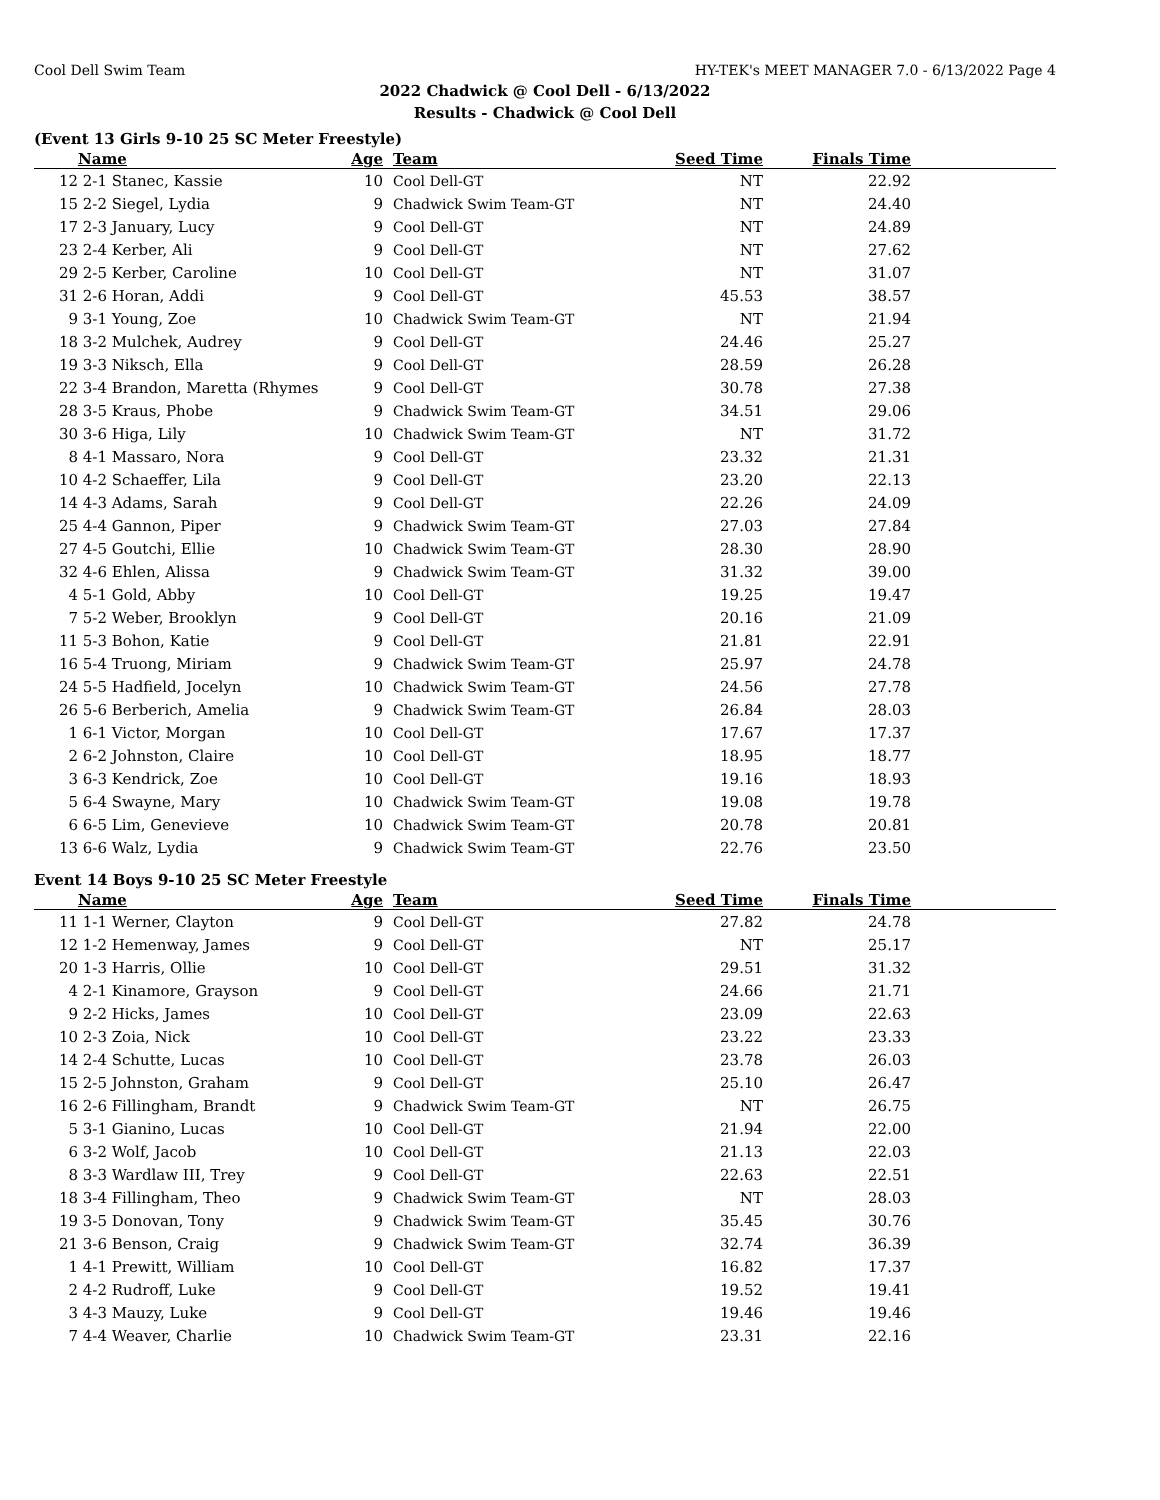Cool Dell Swim Team HY-TEK's MEET MANAGER 7.0 - 6/13/2022 Page 4
2022 Chadwick @ Cool Dell - 6/13/2022
Results - Chadwick @ Cool Dell
(Event 13 Girls 9-10 25 SC Meter Freestyle)
| | Name | Age | Team | Seed Time | Finals Time | |
| --- | --- | --- | --- | --- | --- | --- |
| 12 | 2-1 Stanec, Kassie | 10 | Cool Dell-GT | NT | 22.92 | |
| 15 | 2-2 Siegel, Lydia | 9 | Chadwick Swim Team-GT | NT | 24.40 | |
| 17 | 2-3 January, Lucy | 9 | Cool Dell-GT | NT | 24.89 | |
| 23 | 2-4 Kerber, Ali | 9 | Cool Dell-GT | NT | 27.62 | |
| 29 | 2-5 Kerber, Caroline | 10 | Cool Dell-GT | NT | 31.07 | |
| 31 | 2-6 Horan, Addi | 9 | Cool Dell-GT | 45.53 | 38.57 | |
| 9 | 3-1 Young, Zoe | 10 | Chadwick Swim Team-GT | NT | 21.94 | |
| 18 | 3-2 Mulchek, Audrey | 9 | Cool Dell-GT | 24.46 | 25.27 | |
| 19 | 3-3 Niksch, Ella | 9 | Cool Dell-GT | 28.59 | 26.28 | |
| 22 | 3-4 Brandon, Maretta (Rhymes | 9 | Cool Dell-GT | 30.78 | 27.38 | |
| 28 | 3-5 Kraus, Phobe | 9 | Chadwick Swim Team-GT | 34.51 | 29.06 | |
| 30 | 3-6 Higa, Lily | 10 | Chadwick Swim Team-GT | NT | 31.72 | |
| 8 | 4-1 Massaro, Nora | 9 | Cool Dell-GT | 23.32 | 21.31 | |
| 10 | 4-2 Schaeffer, Lila | 9 | Cool Dell-GT | 23.20 | 22.13 | |
| 14 | 4-3 Adams, Sarah | 9 | Cool Dell-GT | 22.26 | 24.09 | |
| 25 | 4-4 Gannon, Piper | 9 | Chadwick Swim Team-GT | 27.03 | 27.84 | |
| 27 | 4-5 Goutchi, Ellie | 10 | Chadwick Swim Team-GT | 28.30 | 28.90 | |
| 32 | 4-6 Ehlen, Alissa | 9 | Chadwick Swim Team-GT | 31.32 | 39.00 | |
| 4 | 5-1 Gold, Abby | 10 | Cool Dell-GT | 19.25 | 19.47 | |
| 7 | 5-2 Weber, Brooklyn | 9 | Cool Dell-GT | 20.16 | 21.09 | |
| 11 | 5-3 Bohon, Katie | 9 | Cool Dell-GT | 21.81 | 22.91 | |
| 16 | 5-4 Truong, Miriam | 9 | Chadwick Swim Team-GT | 25.97 | 24.78 | |
| 24 | 5-5 Hadfield, Jocelyn | 10 | Chadwick Swim Team-GT | 24.56 | 27.78 | |
| 26 | 5-6 Berberich, Amelia | 9 | Chadwick Swim Team-GT | 26.84 | 28.03 | |
| 1 | 6-1 Victor, Morgan | 10 | Cool Dell-GT | 17.67 | 17.37 | |
| 2 | 6-2 Johnston, Claire | 10 | Cool Dell-GT | 18.95 | 18.77 | |
| 3 | 6-3 Kendrick, Zoe | 10 | Cool Dell-GT | 19.16 | 18.93 | |
| 5 | 6-4 Swayne, Mary | 10 | Chadwick Swim Team-GT | 19.08 | 19.78 | |
| 6 | 6-5 Lim, Genevieve | 10 | Chadwick Swim Team-GT | 20.78 | 20.81 | |
| 13 | 6-6 Walz, Lydia | 9 | Chadwick Swim Team-GT | 22.76 | 23.50 | |
Event 14 Boys 9-10 25 SC Meter Freestyle
| | Name | Age | Team | Seed Time | Finals Time | |
| --- | --- | --- | --- | --- | --- | --- |
| 11 | 1-1 Werner, Clayton | 9 | Cool Dell-GT | 27.82 | 24.78 | |
| 12 | 1-2 Hemenway, James | 9 | Cool Dell-GT | NT | 25.17 | |
| 20 | 1-3 Harris, Ollie | 10 | Cool Dell-GT | 29.51 | 31.32 | |
| 4 | 2-1 Kinamore, Grayson | 9 | Cool Dell-GT | 24.66 | 21.71 | |
| 9 | 2-2 Hicks, James | 10 | Cool Dell-GT | 23.09 | 22.63 | |
| 10 | 2-3 Zoia, Nick | 10 | Cool Dell-GT | 23.22 | 23.33 | |
| 14 | 2-4 Schutte, Lucas | 10 | Cool Dell-GT | 23.78 | 26.03 | |
| 15 | 2-5 Johnston, Graham | 9 | Cool Dell-GT | 25.10 | 26.47 | |
| 16 | 2-6 Fillingham, Brandt | 9 | Chadwick Swim Team-GT | NT | 26.75 | |
| 5 | 3-1 Gianino, Lucas | 10 | Cool Dell-GT | 21.94 | 22.00 | |
| 6 | 3-2 Wolf, Jacob | 10 | Cool Dell-GT | 21.13 | 22.03 | |
| 8 | 3-3 Wardlaw III, Trey | 9 | Cool Dell-GT | 22.63 | 22.51 | |
| 18 | 3-4 Fillingham, Theo | 9 | Chadwick Swim Team-GT | NT | 28.03 | |
| 19 | 3-5 Donovan, Tony | 9 | Chadwick Swim Team-GT | 35.45 | 30.76 | |
| 21 | 3-6 Benson, Craig | 9 | Chadwick Swim Team-GT | 32.74 | 36.39 | |
| 1 | 4-1 Prewitt, William | 10 | Cool Dell-GT | 16.82 | 17.37 | |
| 2 | 4-2 Rudroff, Luke | 9 | Cool Dell-GT | 19.52 | 19.41 | |
| 3 | 4-3 Mauzy, Luke | 9 | Cool Dell-GT | 19.46 | 19.46 | |
| 7 | 4-4 Weaver, Charlie | 10 | Chadwick Swim Team-GT | 23.31 | 22.16 | |